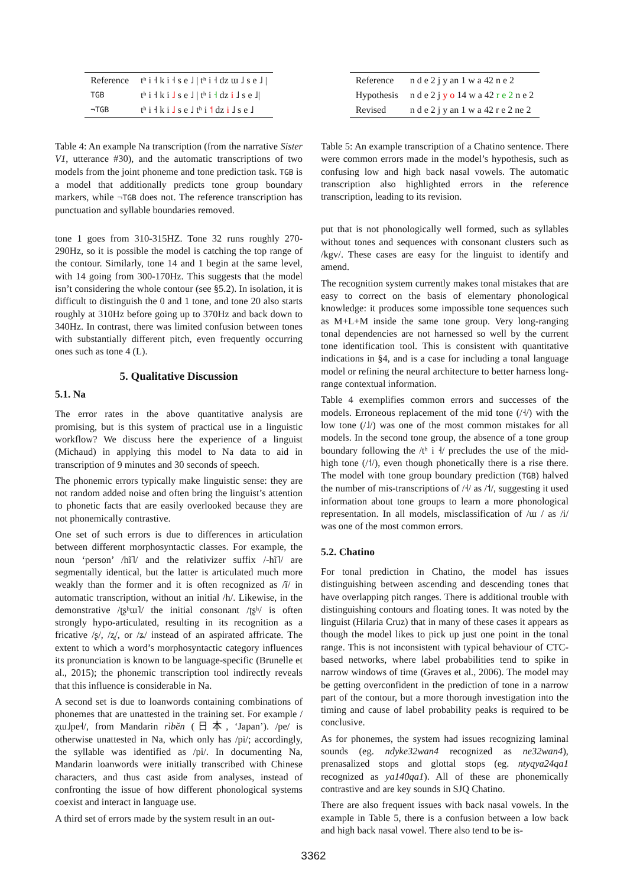| Reference | tʰ i ˧ k i ˧ s e ˩ / tʰ i ˧ dz ɯ ˩ s e ˩ / |
| TGB | tʰ i ˧ k i ˩ s e ˩ / tʰ i ˧ dz i ˩ s e ˩/ |
| ¬TGB | tʰ i ˧ k i ˩ s e ˩ tʰ i ˦ dz i ˩ s e ˩ |
Table 4: An example Na transcription (from the narrative Sister V1, utterance #30), and the automatic transcriptions of two models from the joint phoneme and tone prediction task. TGB is a model that additionally predicts tone group boundary markers, while ¬TGB does not. The reference transcription has punctuation and syllable boundaries removed.
tone 1 goes from 310-315HZ. Tone 32 runs roughly 270-290Hz, so it is possible the model is catching the top range of the contour. Similarly, tone 14 and 1 begin at the same level, with 14 going from 300-170Hz. This suggests that the model isn’t considering the whole contour (see §5.2). In isolation, it is difficult to distinguish the 0 and 1 tone, and tone 20 also starts roughly at 310Hz before going up to 370Hz and back down to 340Hz. In contrast, there was limited confusion between tones with substantially different pitch, even frequently occurring ones such as tone 4 (L).
5. Qualitative Discussion
5.1. Na
The error rates in the above quantitative analysis are promising, but is this system of practical use in a linguistic workflow? We discuss here the experience of a linguist (Michaud) in applying this model to Na data to aid in transcription of 9 minutes and 30 seconds of speech.
The phonemic errors typically make linguistic sense: they are not random added noise and often bring the linguist’s attention to phonetic facts that are easily overlooked because they are not phonemically contrastive.
One set of such errors is due to differences in articulation between different morphosyntactic classes. For example, the noun ‘person’ /hĩ˥/ and the relativizer suffix /-hĩ˥/ are segmentally identical, but the latter is articulated much more weakly than the former and it is often recognized as /ĩ/ in automatic transcription, without an initial /h/. Likewise, in the demonstrative /ʈʂʰɯ˥/ the initial consonant /ʈʂʰ/ is often strongly hypo-articulated, resulting in its recognition as a fricative /ʂ/, /ʐ/, or /ʑ/ instead of an aspirated affricate. The extent to which a word’s morphosyntactic category influences its pronunciation is known to be language-specific (Brunelle et al., 2015); the phonemic transcription tool indirectly reveals that this influence is considerable in Na.
A second set is due to loanwords containing combinations of phonemes that are unattested in the training set. For example /ʐɯ˩pe˧/, from Mandarin rìběn (日本, ‘Japan’). /pe/ is otherwise unattested in Na, which only has /pi/; accordingly, the syllable was identified as /pi/. In documenting Na, Mandarin loanwords were initially transcribed with Chinese characters, and thus cast aside from analyses, instead of confronting the issue of how different phonological systems coexist and interact in language use.
A third set of errors made by the system result in an out-
| Reference | n d e 2 j y an 1 w a 42 n e 2 |
| Hypothesis | n d e 2 j y o 14 w a 42 r e 2 n e 2 |
| Revised | n d e 2 j y an 1 w a 42 r e 2 ne 2 |
Table 5: An example transcription of a Chatino sentence. There were common errors made in the model’s hypothesis, such as confusing low and high back nasal vowels. The automatic transcription also highlighted errors in the reference transcription, leading to its revision.
put that is not phonologically well formed, such as syllables without tones and sequences with consonant clusters such as /kgv/. These cases are easy for the linguist to identify and amend.
The recognition system currently makes tonal mistakes that are easy to correct on the basis of elementary phonological knowledge: it produces some impossible tone sequences such as M+L+M inside the same tone group. Very long-ranging tonal dependencies are not harnessed so well by the current tone identification tool. This is consistent with quantitative indications in §4, and is a case for including a tonal language model or refining the neural architecture to better harness long-range contextual information.
Table 4 exemplifies common errors and successes of the models. Erroneous replacement of the mid tone (/˧/) with the low tone (/˩/) was one of the most common mistakes for all models. In the second tone group, the absence of a tone group boundary following the /tʰ i ˧/ precludes the use of the mid-high tone (/˦/), even though phonetically there is a rise there. The model with tone group boundary prediction (TGB) halved the number of mis-transcriptions of /˧/ as /˦/, suggesting it used information about tone groups to learn a more phonological representation. In all models, misclassification of /ɯ / as /i/ was one of the most common errors.
5.2. Chatino
For tonal prediction in Chatino, the model has issues distinguishing between ascending and descending tones that have overlapping pitch ranges. There is additional trouble with distinguishing contours and floating tones. It was noted by the linguist (Hilaria Cruz) that in many of these cases it appears as though the model likes to pick up just one point in the tonal range. This is not inconsistent with typical behaviour of CTC-based networks, where label probabilities tend to spike in narrow windows of time (Graves et al., 2006). The model may be getting overconfident in the prediction of tone in a narrow part of the contour, but a more thorough investigation into the timing and cause of label probability peaks is required to be conclusive.
As for phonemes, the system had issues recognizing laminal sounds (eg. ndyke32wan4 recognized as ne32wan4), prenasalized stops and glottal stops (eg. ntyqya24qa1 recognized as ya140qa1). All of these are phonemically contrastive and are key sounds in SJQ Chatino.
There are also frequent issues with back nasal vowels. In the example in Table 5, there is a confusion between a low back and high back nasal vowel. There also tend to be is-
3362